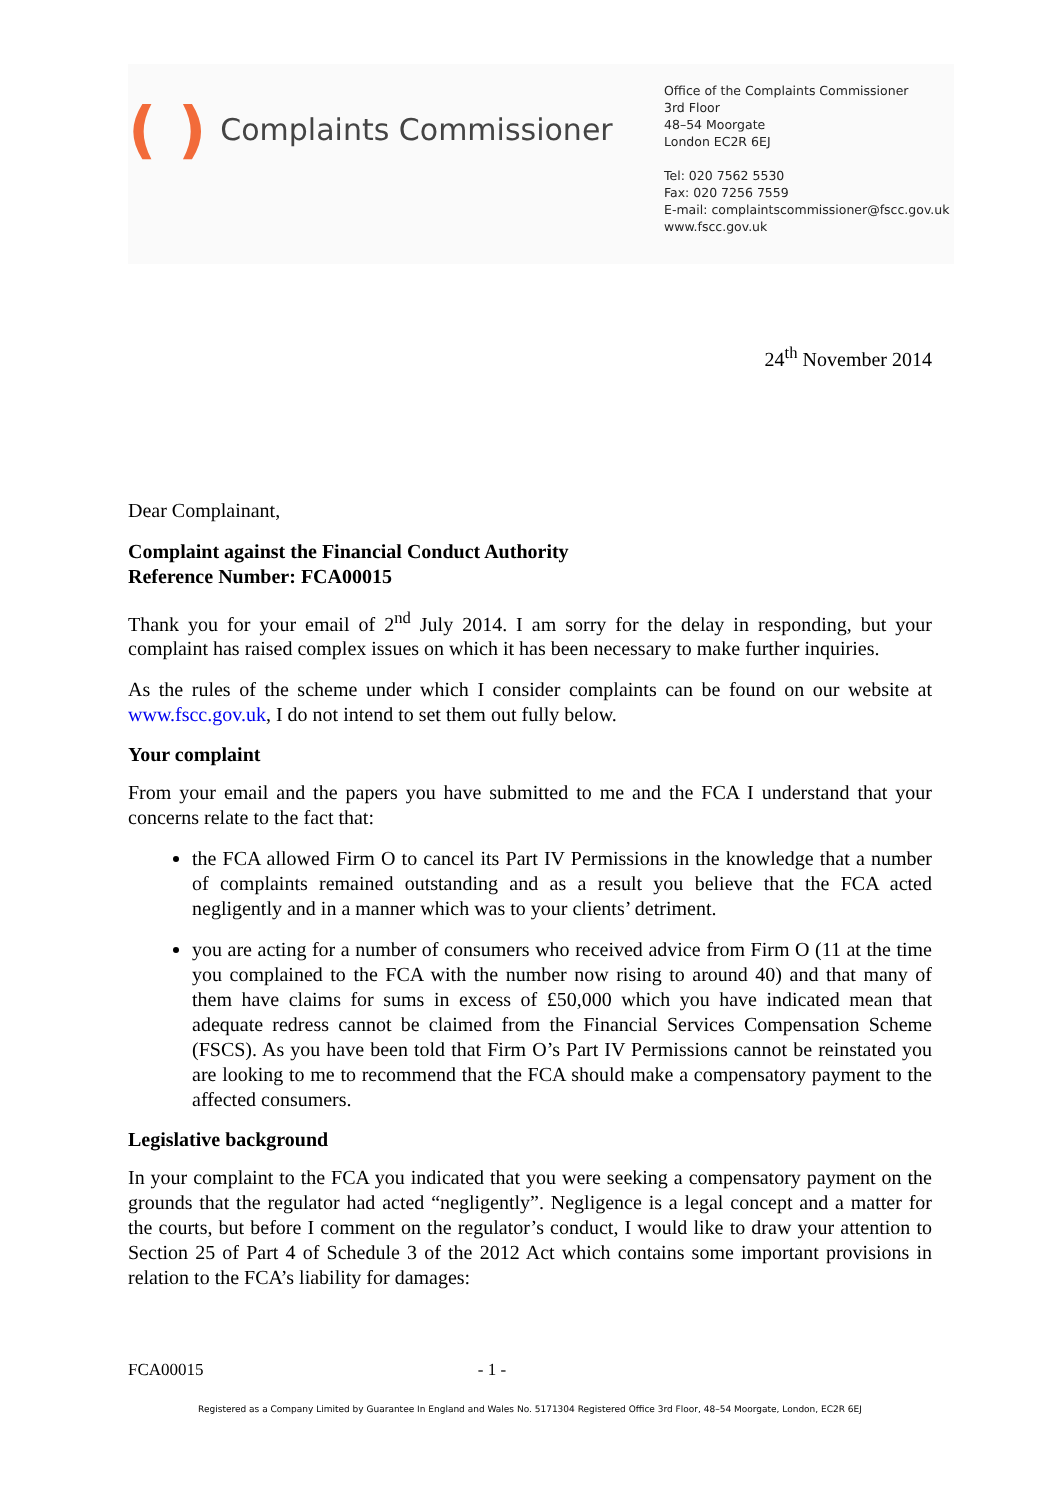( ) Complaints Commissioner
Office of the Complaints Commissioner
3rd Floor
48–54 Moorgate
London EC2R 6EJ
Tel: 020 7562 5530
Fax: 020 7256 7559
E-mail: complaintscommissioner@fscc.gov.uk
www.fscc.gov.uk
24<sup>th</sup> November 2014
Dear Complainant,
Complaint against the Financial Conduct Authority
Reference Number: FCA00015
Thank you for your email of 2<sup>nd</sup> July 2014. I am sorry for the delay in responding, but your complaint has raised complex issues on which it has been necessary to make further inquiries.
As the rules of the scheme under which I consider complaints can be found on our website at www.fscc.gov.uk, I do not intend to set them out fully below.
Your complaint
From your email and the papers you have submitted to me and the FCA I understand that your concerns relate to the fact that:
the FCA allowed Firm O to cancel its Part IV Permissions in the knowledge that a number of complaints remained outstanding and as a result you believe that the FCA acted negligently and in a manner which was to your clients’ detriment.
you are acting for a number of consumers who received advice from Firm O (11 at the time you complained to the FCA with the number now rising to around 40) and that many of them have claims for sums in excess of £50,000 which you have indicated mean that adequate redress cannot be claimed from the Financial Services Compensation Scheme (FSCS). As you have been told that Firm O’s Part IV Permissions cannot be reinstated you are looking to me to recommend that the FCA should make a compensatory payment to the affected consumers.
Legislative background
In your complaint to the FCA you indicated that you were seeking a compensatory payment on the grounds that the regulator had acted “negligently”. Negligence is a legal concept and a matter for the courts, but before I comment on the regulator’s conduct, I would like to draw your attention to Section 25 of Part 4 of Schedule 3 of the 2012 Act which contains some important provisions in relation to the FCA’s liability for damages:
FCA00015 - 1 -
Registered as a Company Limited by Guarantee In England and Wales No. 5171304 Registered Office 3rd Floor, 48–54 Moorgate, London, EC2R 6EJ